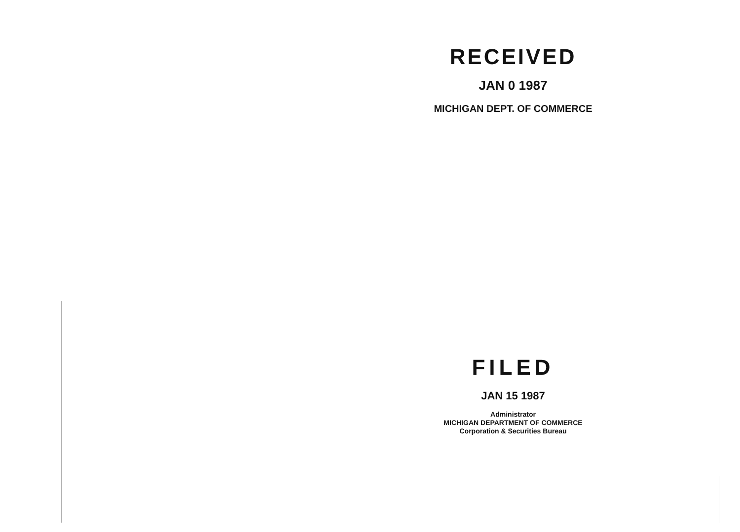RECEIVED
JAN 0 1987
MICHIGAN DEPT. OF COMMERCE
FILED
JAN 15 1987
Administrator
MICHIGAN DEPARTMENT OF COMMERCE
Corporation & Securities Bureau